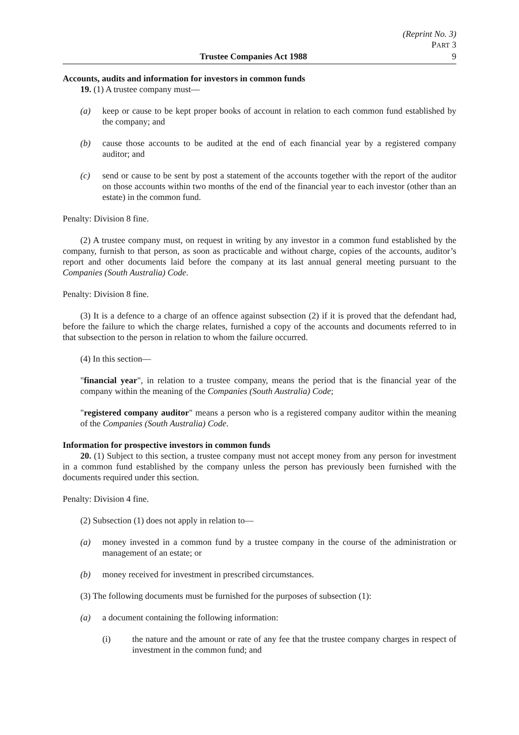(Reprint No. 3)
PART 3
Trustee Companies Act 1988 9
Accounts, audits and information for investors in common funds
19. (1) A trustee company must—
(a) keep or cause to be kept proper books of account in relation to each common fund established by the company; and
(b) cause those accounts to be audited at the end of each financial year by a registered company auditor; and
(c) send or cause to be sent by post a statement of the accounts together with the report of the auditor on those accounts within two months of the end of the financial year to each investor (other than an estate) in the common fund.
Penalty: Division 8 fine.
(2) A trustee company must, on request in writing by any investor in a common fund established by the company, furnish to that person, as soon as practicable and without charge, copies of the accounts, auditor’s report and other documents laid before the company at its last annual general meeting pursuant to the Companies (South Australia) Code.
Penalty: Division 8 fine.
(3) It is a defence to a charge of an offence against subsection (2) if it is proved that the defendant had, before the failure to which the charge relates, furnished a copy of the accounts and documents referred to in that subsection to the person in relation to whom the failure occurred.
(4) In this section—
"financial year", in relation to a trustee company, means the period that is the financial year of the company within the meaning of the Companies (South Australia) Code;
"registered company auditor" means a person who is a registered company auditor within the meaning of the Companies (South Australia) Code.
Information for prospective investors in common funds
20. (1) Subject to this section, a trustee company must not accept money from any person for investment in a common fund established by the company unless the person has previously been furnished with the documents required under this section.
Penalty: Division 4 fine.
(2) Subsection (1) does not apply in relation to—
(a) money invested in a common fund by a trustee company in the course of the administration or management of an estate; or
(b) money received for investment in prescribed circumstances.
(3) The following documents must be furnished for the purposes of subsection (1):
(a) a document containing the following information:
(i) the nature and the amount or rate of any fee that the trustee company charges in respect of investment in the common fund; and